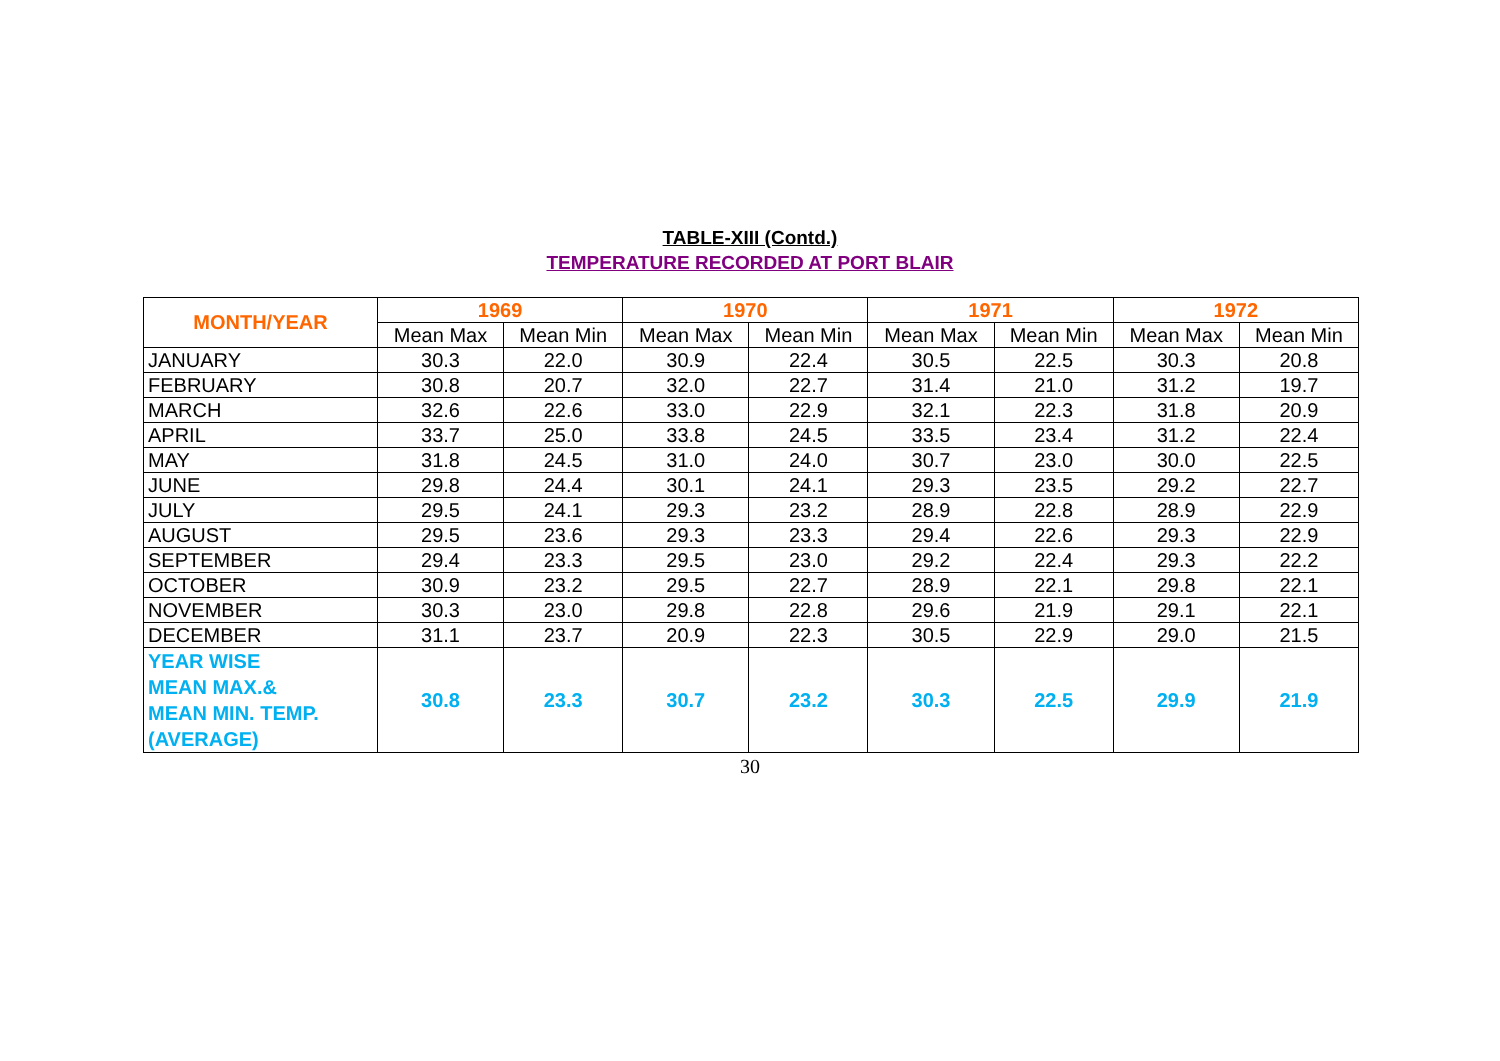TABLE-XIII (Contd.)
TEMPERATURE RECORDED AT PORT BLAIR
| MONTH/YEAR | 1969 | | 1970 | | 1971 | | 1972 | |
| --- | --- | --- | --- | --- | --- | --- | --- | --- |
| | Mean Max | Mean Min | Mean Max | Mean Min | Mean Max | Mean Min | Mean Max | Mean Min |
| JANUARY | 30.3 | 22.0 | 30.9 | 22.4 | 30.5 | 22.5 | 30.3 | 20.8 |
| FEBRUARY | 30.8 | 20.7 | 32.0 | 22.7 | 31.4 | 21.0 | 31.2 | 19.7 |
| MARCH | 32.6 | 22.6 | 33.0 | 22.9 | 32.1 | 22.3 | 31.8 | 20.9 |
| APRIL | 33.7 | 25.0 | 33.8 | 24.5 | 33.5 | 23.4 | 31.2 | 22.4 |
| MAY | 31.8 | 24.5 | 31.0 | 24.0 | 30.7 | 23.0 | 30.0 | 22.5 |
| JUNE | 29.8 | 24.4 | 30.1 | 24.1 | 29.3 | 23.5 | 29.2 | 22.7 |
| JULY | 29.5 | 24.1 | 29.3 | 23.2 | 28.9 | 22.8 | 28.9 | 22.9 |
| AUGUST | 29.5 | 23.6 | 29.3 | 23.3 | 29.4 | 22.6 | 29.3 | 22.9 |
| SEPTEMBER | 29.4 | 23.3 | 29.5 | 23.0 | 29.2 | 22.4 | 29.3 | 22.2 |
| OCTOBER | 30.9 | 23.2 | 29.5 | 22.7 | 28.9 | 22.1 | 29.8 | 22.1 |
| NOVEMBER | 30.3 | 23.0 | 29.8 | 22.8 | 29.6 | 21.9 | 29.1 | 22.1 |
| DECEMBER | 31.1 | 23.7 | 20.9 | 22.3 | 30.5 | 22.9 | 29.0 | 21.5 |
| YEAR WISE MEAN MAX.& MEAN MIN. TEMP. (AVERAGE) | 30.8 | 23.3 | 30.7 | 23.2 | 30.3 | 22.5 | 29.9 | 21.9 |
30